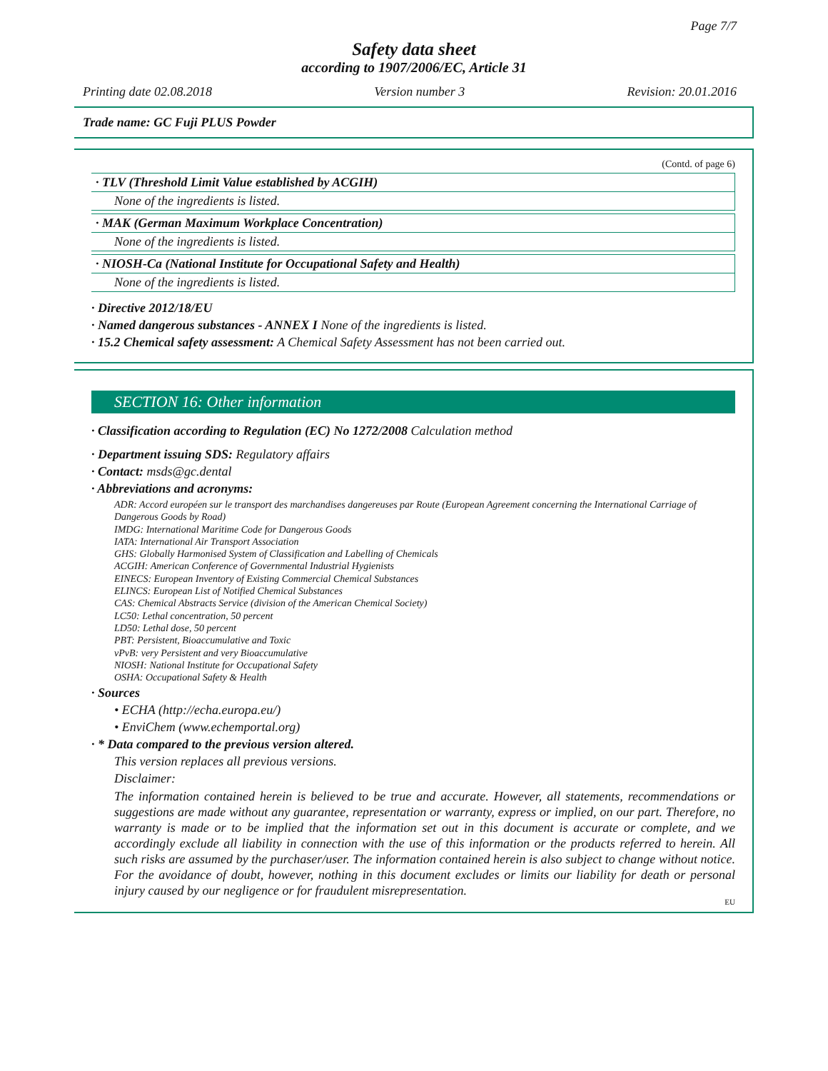Page 7/7
Safety data sheet
according to 1907/2006/EC, Article 31
Printing date 02.08.2018 Version number 3 Revision: 20.01.2016
Trade name: GC Fuji PLUS Powder
(Contd. of page 6)
· TLV (Threshold Limit Value established by ACGIH)
None of the ingredients is listed.
· MAK (German Maximum Workplace Concentration)
None of the ingredients is listed.
· NIOSH-Ca (National Institute for Occupational Safety and Health)
None of the ingredients is listed.
· Directive 2012/18/EU
· Named dangerous substances - ANNEX I None of the ingredients is listed.
· 15.2 Chemical safety assessment: A Chemical Safety Assessment has not been carried out.
SECTION 16: Other information
· Classification according to Regulation (EC) No 1272/2008 Calculation method
· Department issuing SDS: Regulatory affairs
· Contact: msds@gc.dental
· Abbreviations and acronyms:
ADR: Accord européen sur le transport des marchandises dangereuses par Route (European Agreement concerning the International Carriage of Dangerous Goods by Road)
IMDG: International Maritime Code for Dangerous Goods
IATA: International Air Transport Association
GHS: Globally Harmonised System of Classification and Labelling of Chemicals
ACGIH: American Conference of Governmental Industrial Hygienists
EINECS: European Inventory of Existing Commercial Chemical Substances
ELINCS: European List of Notified Chemical Substances
CAS: Chemical Abstracts Service (division of the American Chemical Society)
LC50: Lethal concentration, 50 percent
LD50: Lethal dose, 50 percent
PBT: Persistent, Bioaccumulative and Toxic
vPvB: very Persistent and very Bioaccumulative
NIOSH: National Institute for Occupational Safety
OSHA: Occupational Safety & Health
· Sources
• ECHA (http://echa.europa.eu/)
• EnviChem (www.echemportal.org)
· * Data compared to the previous version altered.
This version replaces all previous versions.
Disclaimer:
The information contained herein is believed to be true and accurate. However, all statements, recommendations or suggestions are made without any guarantee, representation or warranty, express or implied, on our part. Therefore, no warranty is made or to be implied that the information set out in this document is accurate or complete, and we accordingly exclude all liability in connection with the use of this information or the products referred to herein. All such risks are assumed by the purchaser/user. The information contained herein is also subject to change without notice. For the avoidance of doubt, however, nothing in this document excludes or limits our liability for death or personal injury caused by our negligence or for fraudulent misrepresentation.
EU